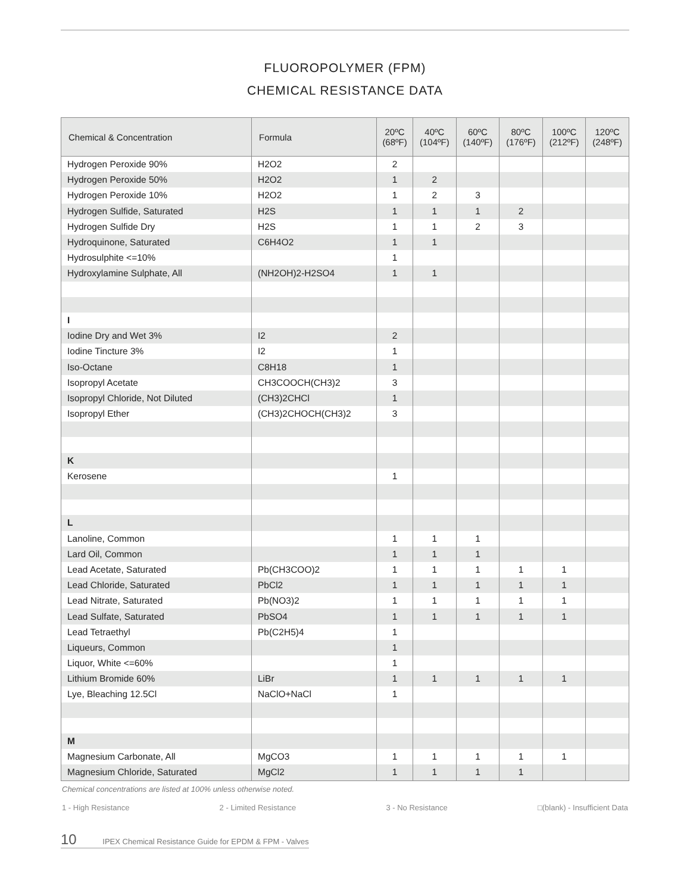FLUOROPOLYMER (FPM)
CHEMICAL RESISTANCE DATA
| Chemical & Concentration | Formula | 20ºC (68ºF) | 40ºC (104ºF) | 60ºC (140ºF) | 80ºC (176ºF) | 100ºC (212ºF) | 120ºC (248ºF) |
| --- | --- | --- | --- | --- | --- | --- | --- |
| Hydrogen Peroxide 90% | H2O2 | 2 | | | | | |
| Hydrogen Peroxide 50% | H2O2 | 1 | 2 | | | | |
| Hydrogen Peroxide 10% | H2O2 | 1 | 2 | 3 | | | |
| Hydrogen Sulfide, Saturated | H2S | 1 | 1 | 1 | 2 | | |
| Hydrogen Sulfide Dry | H2S | 1 | 1 | 2 | 3 | | |
| Hydroquinone, Saturated | C6H4O2 | 1 | 1 | | | | |
| Hydrosulphite <=10% | | 1 | | | | | |
| Hydroxylamine Sulphate, All | (NH2OH)2-H2SO4 | 1 | 1 | | | | |
| I | | | | | | | |
| Iodine Dry and Wet 3% | I2 | 2 | | | | | |
| Iodine Tincture 3% | I2 | 1 | | | | | |
| Iso-Octane | C8H18 | 1 | | | | | |
| Isopropyl Acetate | CH3COOCH(CH3)2 | 3 | | | | | |
| Isopropyl Chloride, Not Diluted | (CH3)2CHCl | 1 | | | | | |
| Isopropyl Ether | (CH3)2CHOCH(CH3)2 | 3 | | | | | |
| K | | | | | | | |
| Kerosene | | 1 | | | | | |
| L | | | | | | | |
| Lanoline, Common | | 1 | 1 | 1 | | | |
| Lard Oil, Common | | 1 | 1 | 1 | | | |
| Lead Acetate, Saturated | Pb(CH3COO)2 | 1 | 1 | 1 | 1 | 1 | |
| Lead Chloride, Saturated | PbCl2 | 1 | 1 | 1 | 1 | 1 | |
| Lead Nitrate, Saturated | Pb(NO3)2 | 1 | 1 | 1 | 1 | 1 | |
| Lead Sulfate, Saturated | PbSO4 | 1 | 1 | 1 | 1 | 1 | |
| Lead Tetraethyl | Pb(C2H5)4 | 1 | | | | | |
| Liqueurs, Common | | 1 | | | | | |
| Liquor, White <=60% | | 1 | | | | | |
| Lithium Bromide 60% | LiBr | 1 | 1 | 1 | 1 | 1 | |
| Lye, Bleaching 12.5Cl | NaClO+NaCl | 1 | | | | | |
| M | | | | | | | |
| Magnesium Carbonate, All | MgCO3 | 1 | 1 | 1 | 1 | 1 | |
| Magnesium Chloride, Saturated | MgCl2 | 1 | 1 | 1 | 1 | | |
Chemical concentrations are listed at 100% unless otherwise noted.
1 - High Resistance 2 - Limited Resistance 3 - No Resistance □(blank) - Insufficient Data
10 IPEX Chemical Resistance Guide for EPDM & FPM - Valves